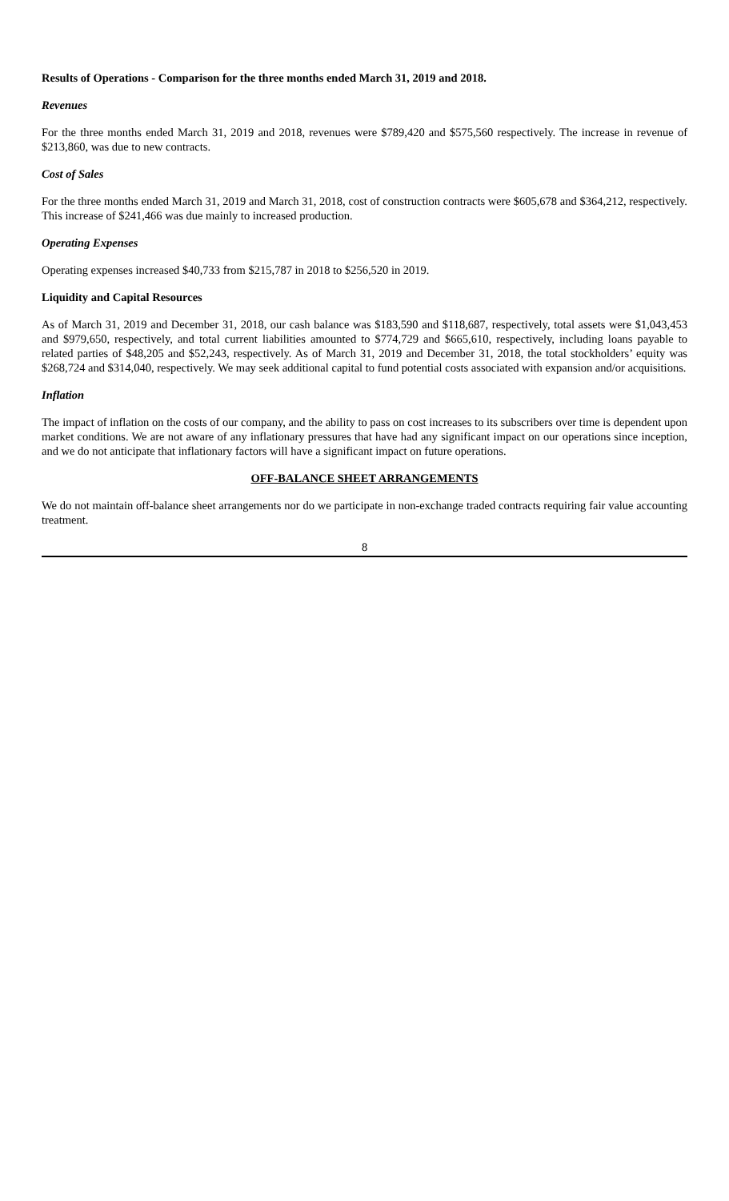Results of Operations - Comparison for the three months ended March 31, 2019 and 2018.
Revenues
For the three months ended March 31, 2019 and 2018, revenues were $789,420 and $575,560 respectively. The increase in revenue of $213,860, was due to new contracts.
Cost of Sales
For the three months ended March 31, 2019 and March 31, 2018, cost of construction contracts were $605,678 and $364,212, respectively. This increase of $241,466 was due mainly to increased production.
Operating Expenses
Operating expenses increased $40,733 from $215,787 in 2018 to $256,520 in 2019.
Liquidity and Capital Resources
As of March 31, 2019 and December 31, 2018, our cash balance was $183,590 and $118,687, respectively, total assets were $1,043,453 and $979,650, respectively, and total current liabilities amounted to $774,729 and $665,610, respectively, including loans payable to related parties of $48,205 and $52,243, respectively. As of March 31, 2019 and December 31, 2018, the total stockholders’ equity was $268,724 and $314,040, respectively. We may seek additional capital to fund potential costs associated with expansion and/or acquisitions.
Inflation
The impact of inflation on the costs of our company, and the ability to pass on cost increases to its subscribers over time is dependent upon market conditions. We are not aware of any inflationary pressures that have had any significant impact on our operations since inception, and we do not anticipate that inflationary factors will have a significant impact on future operations.
OFF-BALANCE SHEET ARRANGEMENTS
We do not maintain off-balance sheet arrangements nor do we participate in non-exchange traded contracts requiring fair value accounting treatment.
8